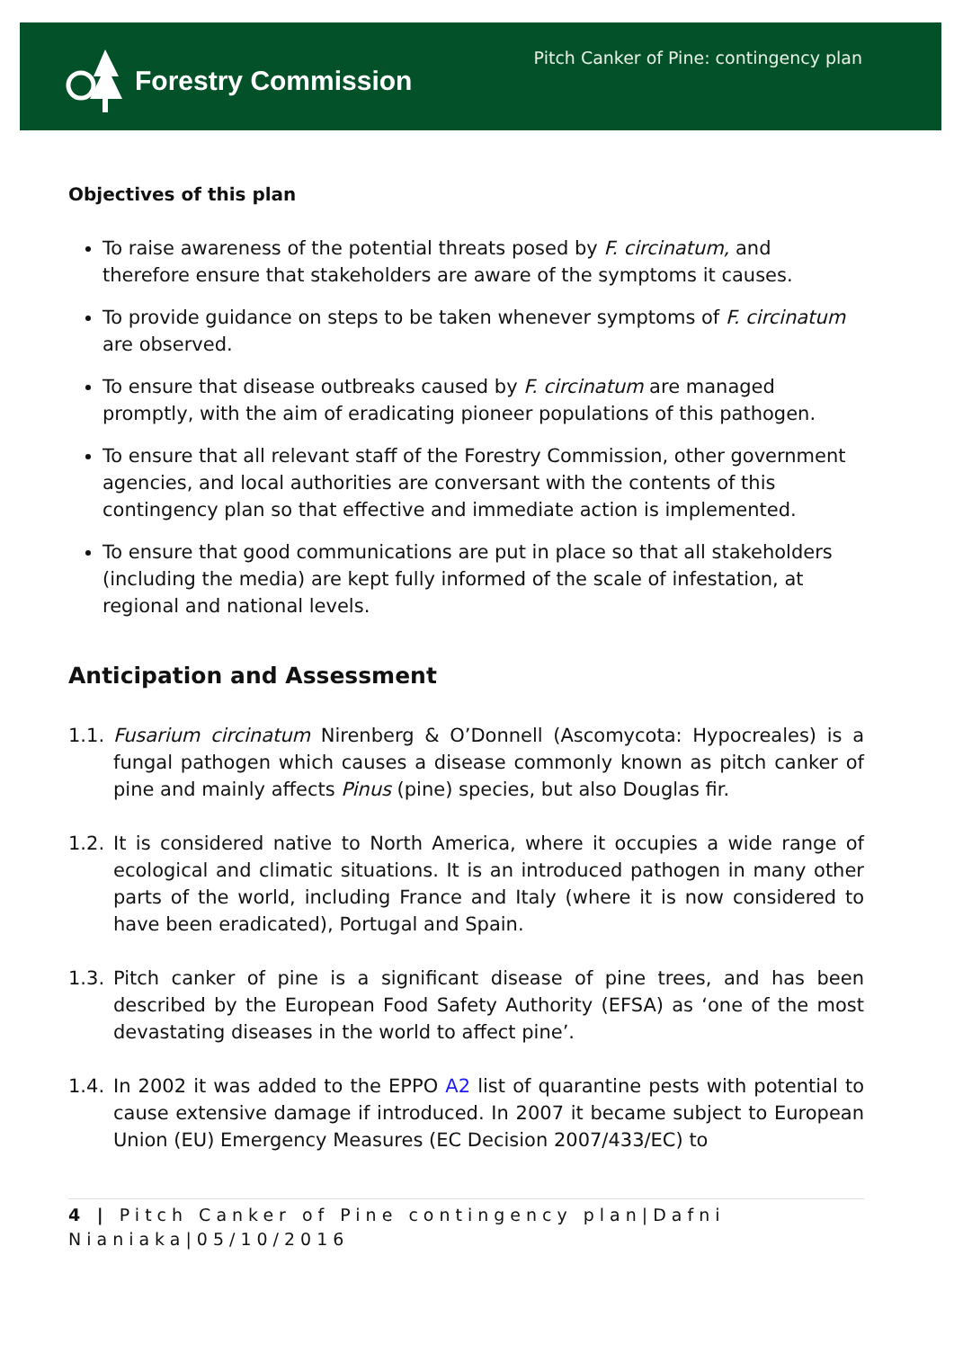Forestry Commission
Pitch Canker of Pine: contingency plan
Objectives of this plan
To raise awareness of the potential threats posed by F. circinatum, and therefore ensure that stakeholders are aware of the symptoms it causes.
To provide guidance on steps to be taken whenever symptoms of F. circinatum are observed.
To ensure that disease outbreaks caused by F. circinatum are managed promptly, with the aim of eradicating pioneer populations of this pathogen.
To ensure that all relevant staff of the Forestry Commission, other government agencies, and local authorities are conversant with the contents of this contingency plan so that effective and immediate action is implemented.
To ensure that good communications are put in place so that all stakeholders (including the media) are kept fully informed of the scale of infestation, at regional and national levels.
Anticipation and Assessment
1.1. Fusarium circinatum Nirenberg & O’Donnell (Ascomycota: Hypocreales) is a fungal pathogen which causes a disease commonly known as pitch canker of pine and mainly affects Pinus (pine) species, but also Douglas fir.
1.2. It is considered native to North America, where it occupies a wide range of ecological and climatic situations. It is an introduced pathogen in many other parts of the world, including France and Italy (where it is now considered to have been eradicated), Portugal and Spain.
1.3. Pitch canker of pine is a significant disease of pine trees, and has been described by the European Food Safety Authority (EFSA) as ‘one of the most devastating diseases in the world to affect pine’.
1.4. In 2002 it was added to the EPPO A2 list of quarantine pests with potential to cause extensive damage if introduced. In 2007 it became subject to European Union (EU) Emergency Measures (EC Decision 2007/433/EC) to
4 | Pitch Canker of Pine contingency plan|Dafni Nianiaka|05/10/2016